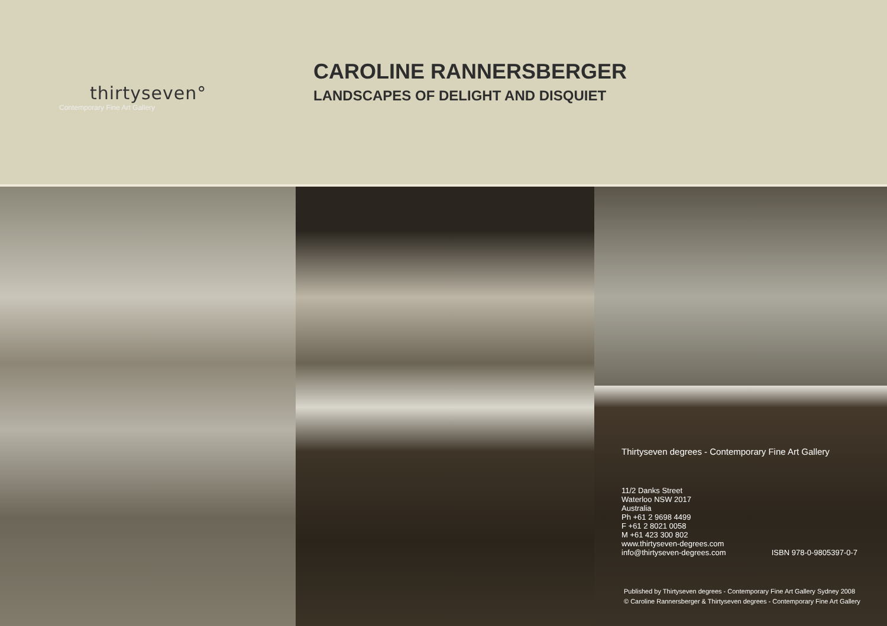thirtyseven°
Contemporary Fine Art Gallery
CAROLINE RANNERSBERGER
LANDSCAPES OF DELIGHT AND DISQUIET
Thirtyseven degrees - Contemporary Fine Art Gallery
11/2 Danks Street
Waterloo NSW 2017
Australia
Ph +61 2 9698 4499
F +61 2 8021 0058
M +61 423 300 802
www.thirtyseven-degrees.com
info@thirtyseven-degrees.com ISBN 978-0-9805397-0-7
Published by Thirtyseven degrees - Contemporary Fine Art Gallery Sydney 2008
© Caroline Rannersberger & Thirtyseven degrees - Contemporary Fine Art Gallery